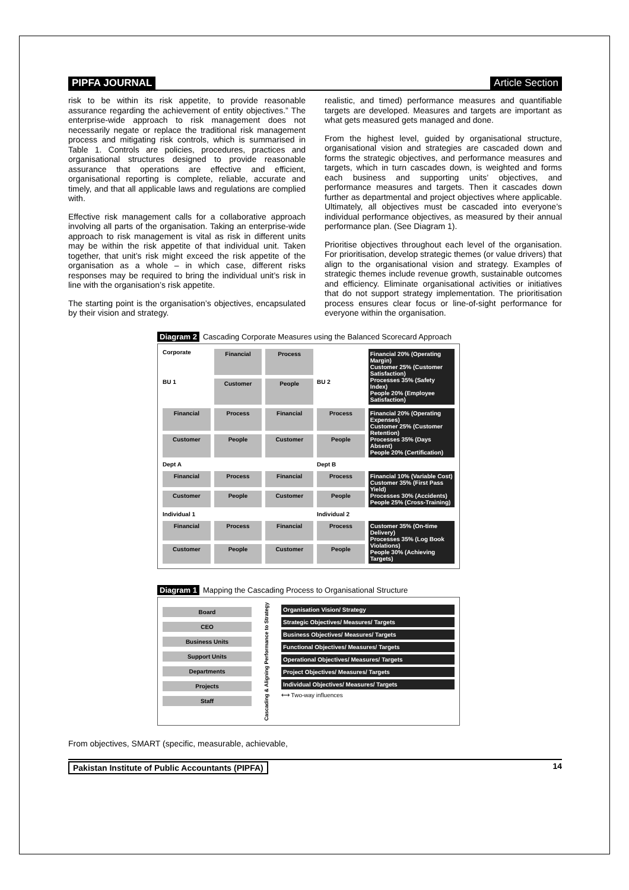PIPFA JOURNAL Article Section
risk to be within its risk appetite, to provide reasonable assurance regarding the achievement of entity objectives.” The enterprise-wide approach to risk management does not necessarily negate or replace the traditional risk management process and mitigating risk controls, which is summarised in Table 1. Controls are policies, procedures, practices and organisational structures designed to provide reasonable assurance that operations are effective and efficient, organisational reporting is complete, reliable, accurate and timely, and that all applicable laws and regulations are complied with.
Effective risk management calls for a collaborative approach involving all parts of the organisation. Taking an enterprise-wide approach to risk management is vital as risk in different units may be within the risk appetite of that individual unit. Taken together, that unit’s risk might exceed the risk appetite of the organisation as a whole – in which case, different risks responses may be required to bring the individual unit’s risk in line with the organisation’s risk appetite.
The starting point is the organisation’s objectives, encapsulated by their vision and strategy.
realistic, and timed) performance measures and quantifiable targets are developed. Measures and targets are important as what gets measured gets managed and done.
From the highest level, guided by organisational structure, organisational vision and strategies are cascaded down and forms the strategic objectives, and performance measures and targets, which in turn cascades down, is weighted and forms each business and supporting units’ objectives, and performance measures and targets. Then it cascades down further as departmental and project objectives where applicable. Ultimately, all objectives must be cascaded into everyone’s individual performance objectives, as measured by their annual performance plan. (See Diagram 1).
Prioritise objectives throughout each level of the organisation. For prioritisation, develop strategic themes (or value drivers) that align to the organisational vision and strategy. Examples of strategic themes include revenue growth, sustainable outcomes and efficiency. Eliminate organisational activities or initiatives that do not support strategy implementation. The prioritisation process ensures clear focus or line-of-sight performance for everyone within the organisation.
Diagram 2 Cascading Corporate Measures using the Balanced Scorecard Approach
Corporate
Financial
Process
Financial 20% (Operating Margin)
Customer 25% (Customer Satisfaction)
Processes 35% (Safety Index)
People 20% (Employee Satisfaction)
BU 1
Customer
People
BU 2
Financial
Process
Financial
Process
Financial 20% (Operating Expenses)
Customer 25% (Customer Retention)
Processes 35% (Days Absent)
People 20% (Certification)
Customer
People
Customer
People
Dept A
Dept B
Financial
Process
Financial
Process
Financial 10% (Variable Cost)
Customer 35% (First Pass Yield)
Processes 30% (Accidents)
People 25% (Cross-Training)
Customer
People
Customer
People
Individual 1
Individual 2
Financial
Process
Financial
Process
Customer 35% (On-time Delivery)
Processes 35% (Log Book Violations)
People 30% (Achieving Targets)
Customer
People
Customer
People
Diagram 1 Mapping the Cascading Process to Organisational Structure
Board
CEO
Business Units
Support Units
Departments
Projects
Staff
Cascading & Aligning Performance to Strategy
Organisation Vision/ Strategy
Strategic Objectives/ Measures/ Targets
Business Objectives/ Measures/ Targets
Functional Objectives/ Measures/ Targets
Operational Objectives/ Measures/ Targets
Project Objectives/ Measures/ Targets
Individual Objectives/ Measures/ Targets
⟷ Two-way influences
From objectives, SMART (specific, measurable, achievable,
Pakistan Institute of Public Accountants (PIPFA) 14